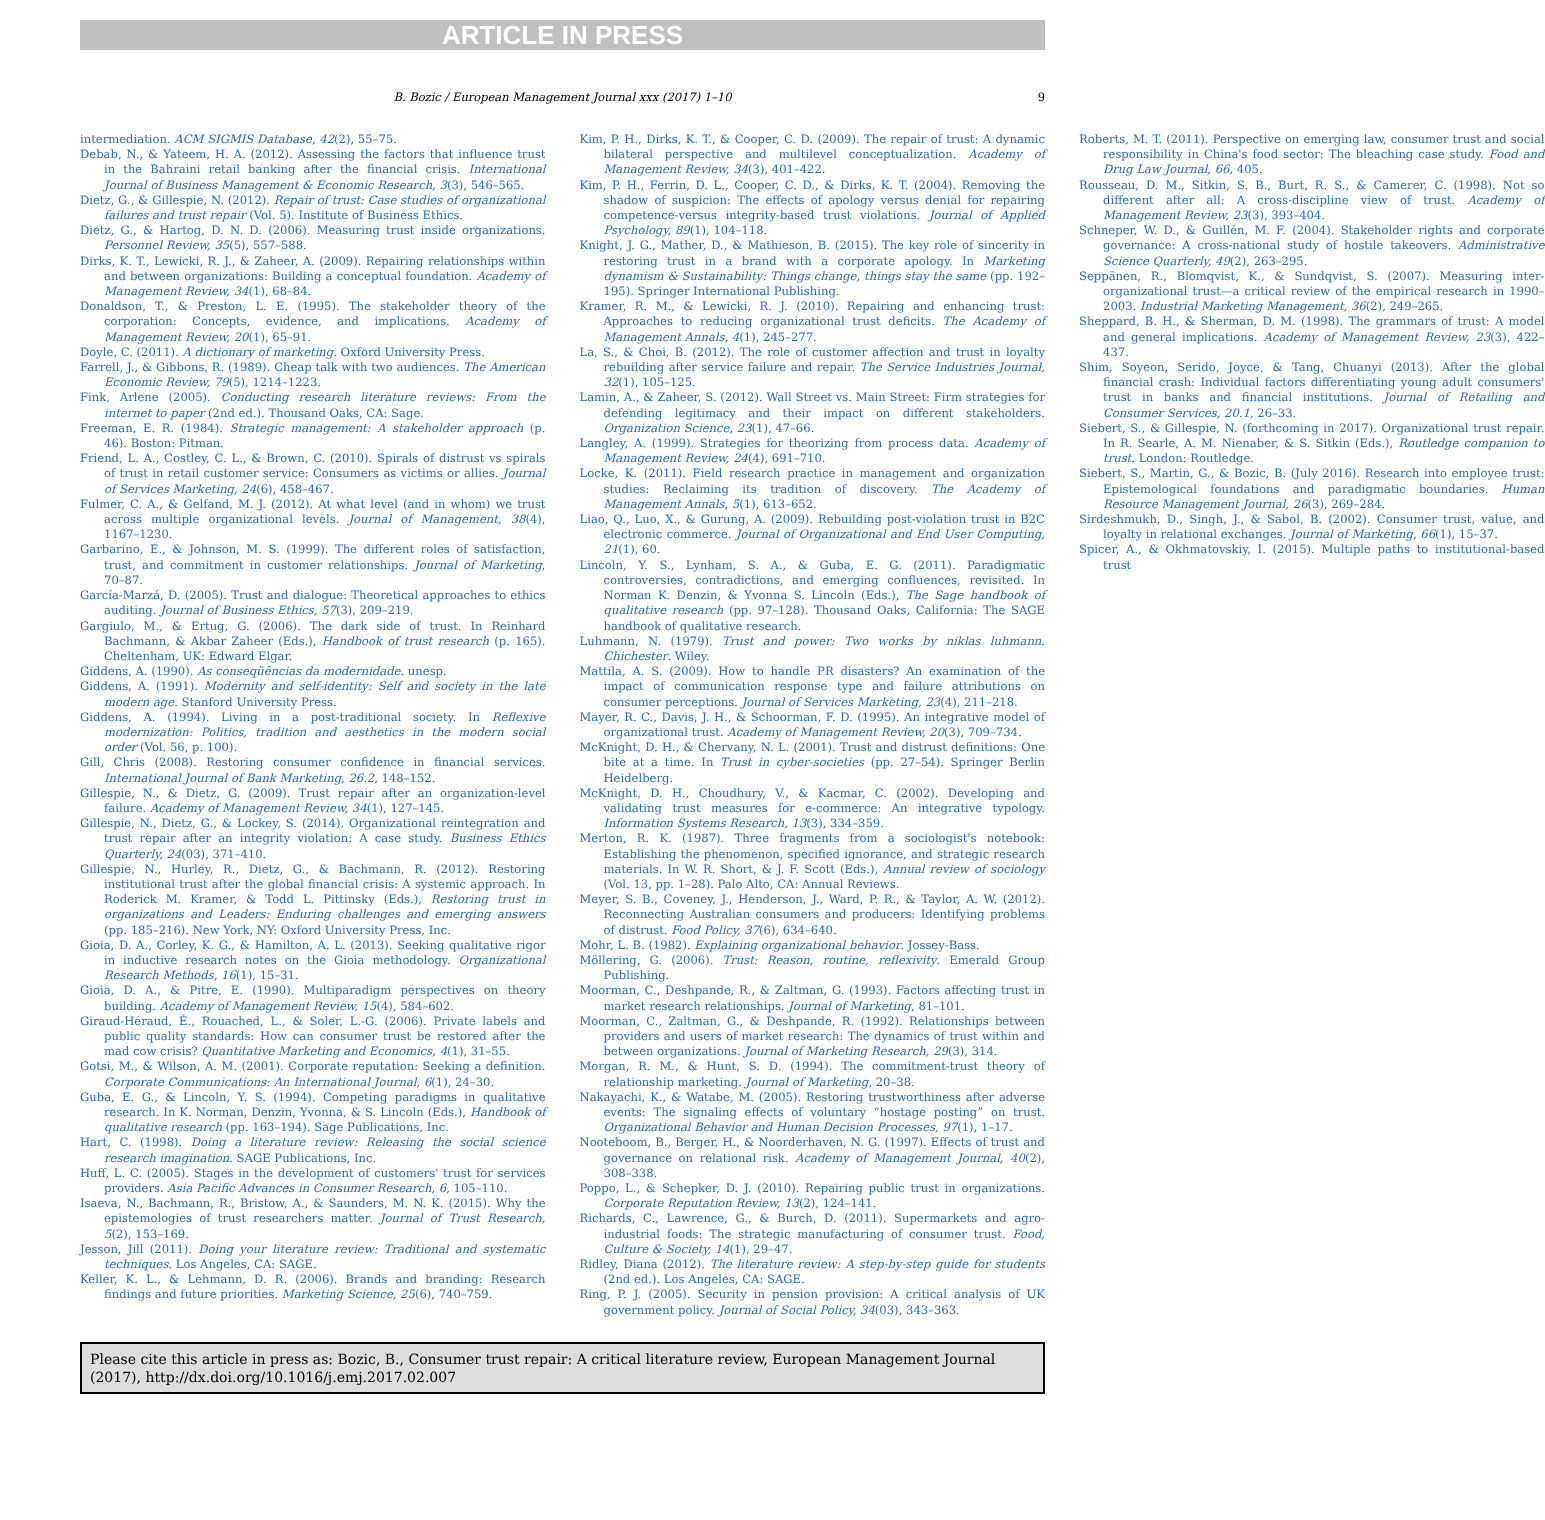ARTICLE IN PRESS
B. Bozic / European Management Journal xxx (2017) 1–10 9
intermediation. ACM SIGMIS Database, 42(2), 55–75.
Debab, N., & Yateem, H. A. (2012). Assessing the factors that influence trust in the Bahraini retail banking after the financial crisis. International Journal of Business Management & Economic Research, 3(3), 546–565.
Dietz, G., & Gillespie, N. (2012). Repair of trust: Case studies of organizational failures and trust repair (Vol. 5). Institute of Business Ethics.
Dietz, G., & Hartog, D. N. D. (2006). Measuring trust inside organizations. Personnel Review, 35(5), 557–588.
Dirks, K. T., Lewicki, R. J., & Zaheer, A. (2009). Repairing relationships within and between organizations: Building a conceptual foundation. Academy of Management Review, 34(1), 68–84.
Donaldson, T., & Preston, L. E. (1995). The stakeholder theory of the corporation: Concepts, evidence, and implications. Academy of Management Review, 20(1), 65–91.
Doyle, C. (2011). A dictionary of marketing. Oxford University Press.
Farrell, J., & Gibbons, R. (1989). Cheap talk with two audiences. The American Economic Review, 79(5), 1214–1223.
Fink, Arlene (2005). Conducting research literature reviews: From the internet to paper (2nd ed.). Thousand Oaks, CA: Sage.
Freeman, E. R. (1984). Strategic management: A stakeholder approach (p. 46). Boston: Pitman.
Friend, L. A., Costley, C. L., & Brown, C. (2010). Spirals of distrust vs spirals of trust in retail customer service: Consumers as victims or allies. Journal of Services Marketing, 24(6), 458–467.
Fulmer, C. A., & Gelfand, M. J. (2012). At what level (and in whom) we trust across multiple organizational levels. Journal of Management, 38(4), 1167–1230.
Garbarino, E., & Johnson, M. S. (1999). The different roles of satisfaction, trust, and commitment in customer relationships. Journal of Marketing, 70–87.
García-Marzá, D. (2005). Trust and dialogue: Theoretical approaches to ethics auditing. Journal of Business Ethics, 57(3), 209–219.
Gargiulo, M., & Ertug, G. (2006). The dark side of trust. In Reinhard Bachmann, & Akbar Zaheer (Eds.), Handbook of trust research (p. 165). Cheltenham, UK: Edward Elgar.
Giddens, A. (1990). As conseqüências da modernidade. unesp.
Giddens, A. (1991). Modernity and self-identity: Self and society in the late modern age. Stanford University Press.
Giddens, A. (1994). Living in a post-traditional society. In Reflexive modernization: Politics, tradition and aesthetics in the modern social order (Vol. 56, p. 100).
Gill, Chris (2008). Restoring consumer confidence in financial services. International Journal of Bank Marketing, 26.2, 148–152.
Gillespie, N., & Dietz, G. (2009). Trust repair after an organization-level failure. Academy of Management Review, 34(1), 127–145.
Gillespie, N., Dietz, G., & Lockey, S. (2014). Organizational reintegration and trust repair after an integrity violation: A case study. Business Ethics Quarterly, 24(03), 371–410.
Gillespie, N., Hurley, R., Dietz, G., & Bachmann, R. (2012). Restoring institutional trust after the global financial crisis: A systemic approach. In Roderick M. Kramer, & Todd L. Pittinsky (Eds.), Restoring trust in organizations and Leaders: Enduring challenges and emerging answers (pp. 185–216). New York, NY: Oxford University Press, Inc.
Gioia, D. A., Corley, K. G., & Hamilton, A. L. (2013). Seeking qualitative rigor in inductive research notes on the Gioia methodology. Organizational Research Methods, 16(1), 15–31.
Gioia, D. A., & Pitre, E. (1990). Multiparadigm perspectives on theory building. Academy of Management Review, 15(4), 584–602.
Giraud-Héraud, É., Rouached, L., & Soler, L.-G. (2006). Private labels and public quality standards: How can consumer trust be restored after the mad cow crisis? Quantitative Marketing and Economics, 4(1), 31–55.
Gotsi, M., & Wilson, A. M. (2001). Corporate reputation: Seeking a definition. Corporate Communications: An International Journal, 6(1), 24–30.
Guba, E. G., & Lincoln, Y. S. (1994). Competing paradigms in qualitative research. In K. Norman, Denzin, Yvonna, & S. Lincoln (Eds.), Handbook of qualitative research (pp. 163–194). Sage Publications, Inc.
Hart, C. (1998). Doing a literature review: Releasing the social science research imagination. SAGE Publications, Inc.
Huff, L. C. (2005). Stages in the development of customers' trust for services providers. Asia Pacific Advances in Consumer Research, 6, 105–110.
Isaeva, N., Bachmann, R., Bristow, A., & Saunders, M. N. K. (2015). Why the epistemologies of trust researchers matter. Journal of Trust Research, 5(2), 153–169.
Jesson, Jill (2011). Doing your literature review: Traditional and systematic techniques. Los Angeles, CA: SAGE.
Keller, K. L., & Lehmann, D. R. (2006). Brands and branding: Research findings and future priorities. Marketing Science, 25(6), 740–759.
Kim, P. H., Dirks, K. T., & Cooper, C. D. (2009). The repair of trust: A dynamic bilateral perspective and multilevel conceptualization. Academy of Management Review, 34(3), 401–422.
Kim, P. H., Ferrin, D. L., Cooper, C. D., & Dirks, K. T. (2004). Removing the shadow of suspicion: The effects of apology versus denial for repairing competence-versus integrity-based trust violations. Journal of Applied Psychology, 89(1), 104–118.
Knight, J. G., Mather, D., & Mathieson, B. (2015). The key role of sincerity in restoring trust in a brand with a corporate apology. In Marketing dynamism & Sustainability: Things change, things stay the same (pp. 192–195). Springer International Publishing.
Kramer, R. M., & Lewicki, R. J. (2010). Repairing and enhancing trust: Approaches to reducing organizational trust deficits. The Academy of Management Annals, 4(1), 245–277.
La, S., & Choi, B. (2012). The role of customer affection and trust in loyalty rebuilding after service failure and repair. The Service Industries Journal, 32(1), 105–125.
Lamin, A., & Zaheer, S. (2012). Wall Street vs. Main Street: Firm strategies for defending legitimacy and their impact on different stakeholders. Organization Science, 23(1), 47–66.
Langley, A. (1999). Strategies for theorizing from process data. Academy of Management Review, 24(4), 691–710.
Locke, K. (2011). Field research practice in management and organization studies: Reclaiming its tradition of discovery. The Academy of Management Annals, 5(1), 613–652.
Liao, Q., Luo, X., & Gurung, A. (2009). Rebuilding post-violation trust in B2C electronic commerce. Journal of Organizational and End User Computing, 21(1), 60.
Lincoln, Y. S., Lynham, S. A., & Guba, E. G. (2011). Paradigmatic controversies, contradictions, and emerging confluences, revisited. In Norman K. Denzin, & Yvonna S. Lincoln (Eds.), The Sage handbook of qualitative research (pp. 97–128). Thousand Oaks, California: The SAGE handbook of qualitative research.
Luhmann, N. (1979). Trust and power: Two works by niklas luhmann. Chichester. Wiley.
Mattila, A. S. (2009). How to handle PR disasters? An examination of the impact of communication response type and failure attributions on consumer perceptions. Journal of Services Marketing, 23(4), 211–218.
Mayer, R. C., Davis, J. H., & Schoorman, F. D. (1995). An integrative model of organizational trust. Academy of Management Review, 20(3), 709–734.
McKnight, D. H., & Chervany, N. L. (2001). Trust and distrust definitions: One bite at a time. In Trust in cyber-societies (pp. 27–54). Springer Berlin Heidelberg.
McKnight, D. H., Choudhury, V., & Kacmar, C. (2002). Developing and validating trust measures for e-commerce: An integrative typology. Information Systems Research, 13(3), 334–359.
Merton, R. K. (1987). Three fragments from a sociologist's notebook: Establishing the phenomenon, specified ignorance, and strategic research materials. In W. R. Short, & J. F. Scott (Eds.), Annual review of sociology (Vol. 13, pp. 1–28). Palo Alto, CA: Annual Reviews.
Meyer, S. B., Coveney, J., Henderson, J., Ward, P. R., & Taylor, A. W. (2012). Reconnecting Australian consumers and producers: Identifying problems of distrust. Food Policy, 37(6), 634–640.
Mohr, L. B. (1982). Explaining organizational behavior. Jossey-Bass.
Möllering, G. (2006). Trust: Reason, routine, reflexivity. Emerald Group Publishing.
Moorman, C., Deshpande, R., & Zaltman, G. (1993). Factors affecting trust in market research relationships. Journal of Marketing, 81–101.
Moorman, C., Zaltman, G., & Deshpande, R. (1992). Relationships between providers and users of market research: The dynamics of trust within and between organizations. Journal of Marketing Research, 29(3), 314.
Morgan, R. M., & Hunt, S. D. (1994). The commitment-trust theory of relationship marketing. Journal of Marketing, 20–38.
Nakayachi, K., & Watabe, M. (2005). Restoring trustworthiness after adverse events: The signaling effects of voluntary “hostage posting” on trust. Organizational Behavior and Human Decision Processes, 97(1), 1–17.
Nooteboom, B., Berger, H., & Noorderhaven, N. G. (1997). Effects of trust and governance on relational risk. Academy of Management Journal, 40(2), 308–338.
Poppo, L., & Schepker, D. J. (2010). Repairing public trust in organizations. Corporate Reputation Review, 13(2), 124–141.
Richards, C., Lawrence, G., & Burch, D. (2011). Supermarkets and agro-industrial foods: The strategic manufacturing of consumer trust. Food, Culture & Society, 14(1), 29–47.
Ridley, Diana (2012). The literature review: A step-by-step guide for students (2nd ed.). Los Angeles, CA: SAGE.
Ring, P. J. (2005). Security in pension provision: A critical analysis of UK government policy. Journal of Social Policy, 34(03), 343–363.
Roberts, M. T. (2011). Perspective on emerging law, consumer trust and social responsibility in China's food sector: The bleaching case study. Food and Drug Law Journal, 66, 405.
Rousseau, D. M., Sitkin, S. B., Burt, R. S., & Camerer, C. (1998). Not so different after all: A cross-discipline view of trust. Academy of Management Review, 23(3), 393–404.
Schneper, W. D., & Guillén, M. F. (2004). Stakeholder rights and corporate governance: A cross-national study of hostile takeovers. Administrative Science Quarterly, 49(2), 263–295.
Seppänen, R., Blomqvist, K., & Sundqvist, S. (2007). Measuring inter-organizational trust—a critical review of the empirical research in 1990–2003. Industrial Marketing Management, 36(2), 249–265.
Sheppard, B. H., & Sherman, D. M. (1998). The grammars of trust: A model and general implications. Academy of Management Review, 23(3), 422–437.
Shim, Soyeon, Serido, Joyce, & Tang, Chuanyi (2013). After the global financial crash: Individual factors differentiating young adult consumers' trust in banks and financial institutions. Journal of Retailing and Consumer Services, 20.1, 26–33.
Siebert, S., & Gillespie, N. (forthcoming in 2017). Organizational trust repair. In R. Searle, A. M. Nienaber, & S. Sitkin (Eds.), Routledge companion to trust. London: Routledge.
Siebert, S., Martin, G., & Bozic, B. (July 2016). Research into employee trust: Epistemological foundations and paradigmatic boundaries. Human Resource Management Journal, 26(3), 269–284.
Sirdeshmukh, D., Singh, J., & Sabol, B. (2002). Consumer trust, value, and loyalty in relational exchanges. Journal of Marketing, 66(1), 15–37.
Spicer, A., & Okhmatovskiy, I. (2015). Multiple paths to institutional-based trust
Please cite this article in press as: Bozic, B., Consumer trust repair: A critical literature review, European Management Journal (2017), http://dx.doi.org/10.1016/j.emj.2017.02.007